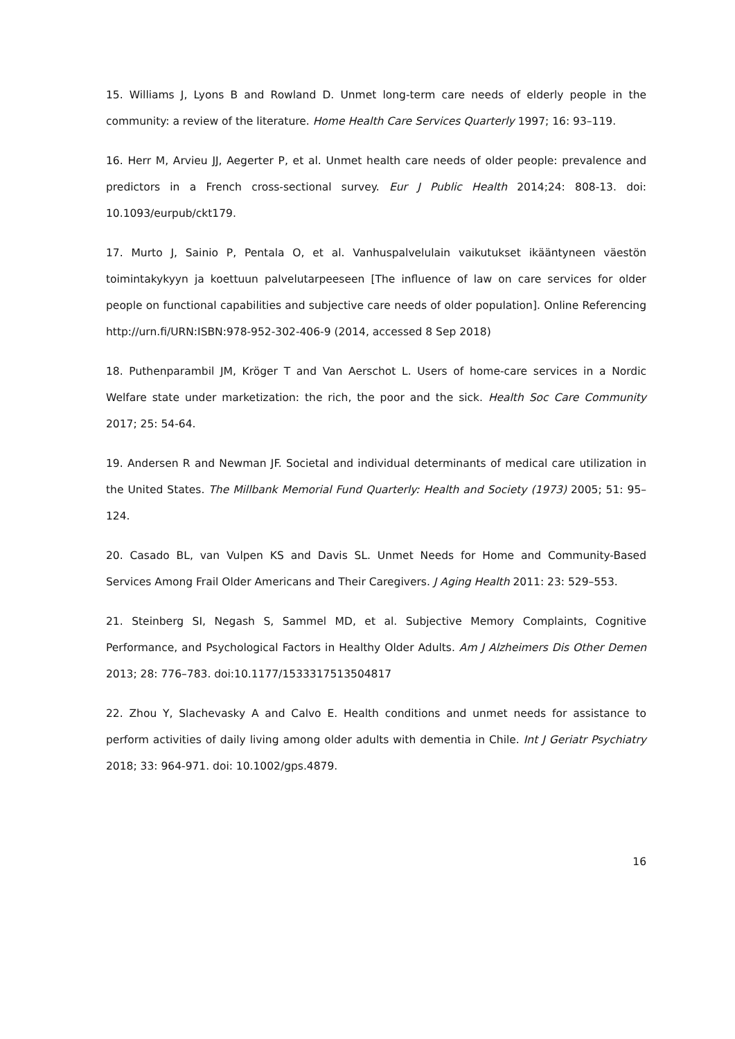15. Williams J, Lyons B and Rowland D. Unmet long-term care needs of elderly people in the community: a review of the literature. Home Health Care Services Quarterly 1997; 16: 93–119.
16. Herr M, Arvieu JJ, Aegerter P, et al. Unmet health care needs of older people: prevalence and predictors in a French cross-sectional survey. Eur J Public Health 2014;24: 808-13. doi: 10.1093/eurpub/ckt179.
17. Murto J, Sainio P, Pentala O, et al. Vanhuspalvelulain vaikutukset ikääntyneen väestön toimintakykyyn ja koettuun palvelutarpeeseen [The influence of law on care services for older people on functional capabilities and subjective care needs of older population]. Online Referencing http://urn.fi/URN:ISBN:978-952-302-406-9 (2014, accessed 8 Sep 2018)
18. Puthenparambil JM, Kröger T and Van Aerschot L. Users of home-care services in a Nordic Welfare state under marketization: the rich, the poor and the sick. Health Soc Care Community 2017; 25: 54-64.
19. Andersen R and Newman JF. Societal and individual determinants of medical care utilization in the United States. The Millbank Memorial Fund Quarterly: Health and Society (1973) 2005; 51: 95–124.
20. Casado BL, van Vulpen KS and Davis SL. Unmet Needs for Home and Community-Based Services Among Frail Older Americans and Their Caregivers. J Aging Health 2011: 23: 529–553.
21. Steinberg SI, Negash S, Sammel MD, et al. Subjective Memory Complaints, Cognitive Performance, and Psychological Factors in Healthy Older Adults. Am J Alzheimers Dis Other Demen 2013; 28: 776–783. doi:10.1177/1533317513504817
22. Zhou Y, Slachevasky A and Calvo E. Health conditions and unmet needs for assistance to perform activities of daily living among older adults with dementia in Chile. Int J Geriatr Psychiatry 2018; 33: 964-971. doi: 10.1002/gps.4879.
16